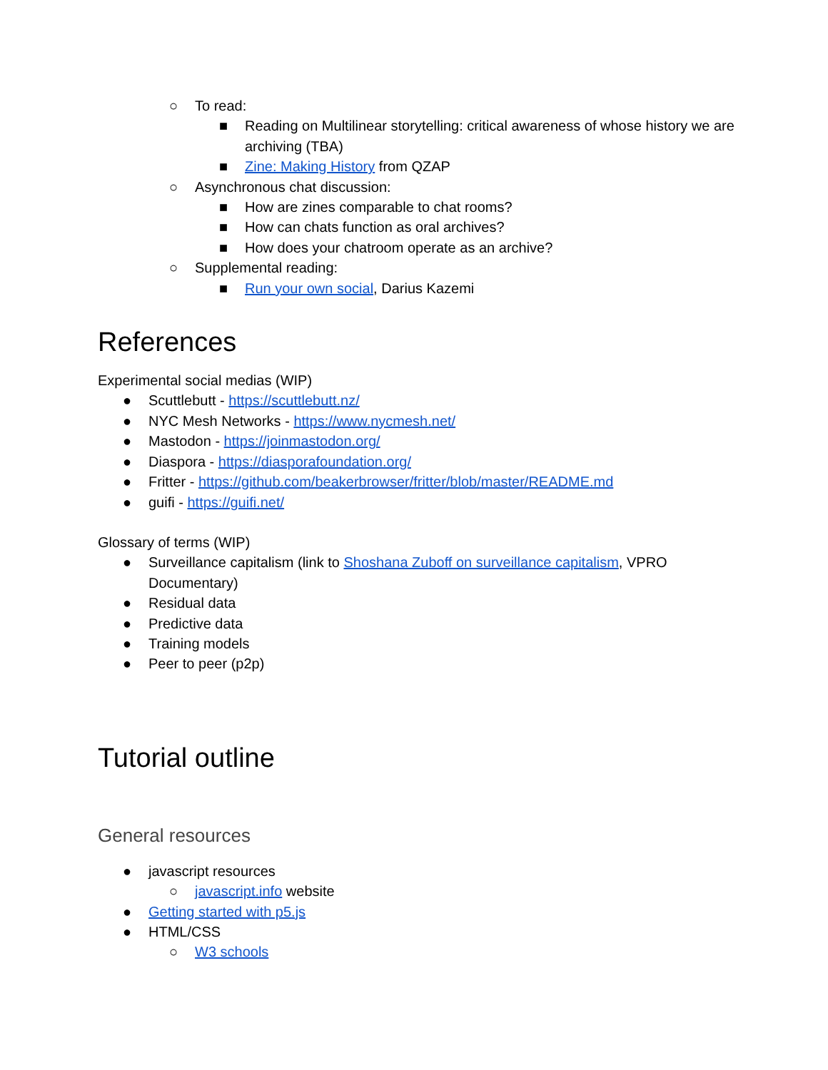○ To read:
■ Reading on Multilinear storytelling: critical awareness of whose history we are archiving (TBA)
■ Zine: Making History from QZAP
○ Asynchronous chat discussion:
■ How are zines comparable to chat rooms?
■ How can chats function as oral archives?
■ How does your chatroom operate as an archive?
○ Supplemental reading:
■ Run your own social, Darius Kazemi
References
Experimental social medias (WIP)
● Scuttlebutt - https://scuttlebutt.nz/
● NYC Mesh Networks - https://www.nycmesh.net/
● Mastodon - https://joinmastodon.org/
● Diaspora - https://diasporafoundation.org/
● Fritter - https://github.com/beakerbrowser/fritter/blob/master/README.md
● guifi - https://guifi.net/
Glossary of terms (WIP)
● Surveillance capitalism (link to Shoshana Zuboff on surveillance capitalism, VPRO Documentary)
● Residual data
● Predictive data
● Training models
● Peer to peer (p2p)
Tutorial outline
General resources
● javascript resources
○ javascript.info website
● Getting started with p5.js
● HTML/CSS
○ W3 schools